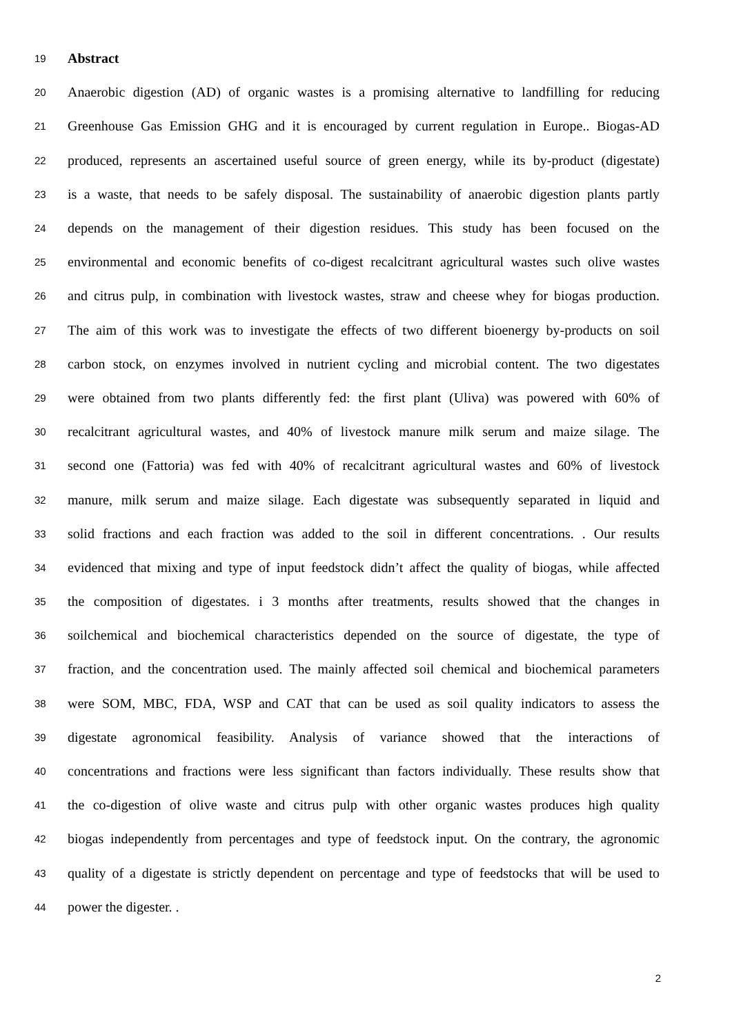19 Abstract
20 Anaerobic digestion (AD) of organic wastes is a promising alternative to landfilling for reducing
21 Greenhouse Gas Emission GHG and it is encouraged by current regulation in Europe.. Biogas-AD
22 produced, represents an ascertained useful source of green energy, while its by-product (digestate)
23 is a waste, that needs to be safely disposal. The sustainability of anaerobic digestion plants partly
24 depends on the management of their digestion residues. This study has been focused on the
25 environmental and economic benefits of co-digest recalcitrant agricultural wastes such olive wastes
26 and citrus pulp, in combination with livestock wastes, straw and cheese whey for biogas production.
27 The aim of this work was to investigate the effects of two different bioenergy by-products on soil
28 carbon stock, on enzymes involved in nutrient cycling and microbial content. The two digestates
29 were obtained from two plants differently fed: the first plant (Uliva) was powered with 60% of
30 recalcitrant agricultural wastes, and 40% of livestock manure milk serum and maize silage. The
31 second one (Fattoria) was fed with 40% of recalcitrant agricultural wastes and 60% of livestock
32 manure, milk serum and maize silage. Each digestate was subsequently separated in liquid and
33 solid fractions and each fraction was added to the soil in different concentrations. . Our results
34 evidenced that mixing and type of input feedstock didn’t affect the quality of biogas, while affected
35 the composition of digestates. i 3 months after treatments, results showed that the changes in
36 soilchemical and biochemical characteristics depended on the source of digestate, the type of
37 fraction, and the concentration used. The mainly affected soil chemical and biochemical parameters
38 were SOM, MBC, FDA, WSP and CAT that can be used as soil quality indicators to assess the
39 digestate agronomical feasibility. Analysis of variance showed that the interactions of
40 concentrations and fractions were less significant than factors individually. These results show that
41 the co-digestion of olive waste and citrus pulp with other organic wastes produces high quality
42 biogas independently from percentages and type of feedstock input. On the contrary, the agronomic
43 quality of a digestate is strictly dependent on percentage and type of feedstocks that will be used to
44 power the digester. .
2